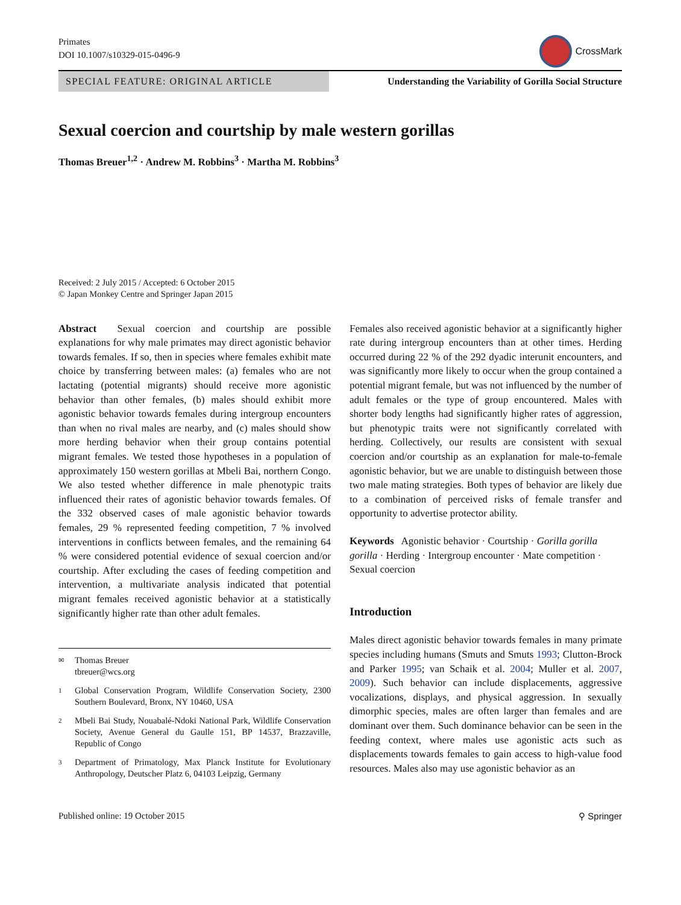Primates
DOI 10.1007/s10329-015-0496-9
CrossMark
SPECIAL FEATURE: ORIGINAL ARTICLE Understanding the Variability of Gorilla Social Structure
Sexual coercion and courtship by male western gorillas
Thomas Breuer<sup>1,2</sup> · Andrew M. Robbins<sup>3</sup> · Martha M. Robbins<sup>3</sup>
Received: 2 July 2015 / Accepted: 6 October 2015
© Japan Monkey Centre and Springer Japan 2015
Abstract Sexual coercion and courtship are possible explanations for why male primates may direct agonistic behavior towards females. If so, then in species where females exhibit mate choice by transferring between males: (a) females who are not lactating (potential migrants) should receive more agonistic behavior than other females, (b) males should exhibit more agonistic behavior towards females during intergroup encounters than when no rival males are nearby, and (c) males should show more herding behavior when their group contains potential migrant females. We tested those hypotheses in a population of approximately 150 western gorillas at Mbeli Bai, northern Congo. We also tested whether difference in male phenotypic traits influenced their rates of agonistic behavior towards females. Of the 332 observed cases of male agonistic behavior towards females, 29 % represented feeding competition, 7 % involved interventions in conflicts between females, and the remaining 64 % were considered potential evidence of sexual coercion and/or courtship. After excluding the cases of feeding competition and intervention, a multivariate analysis indicated that potential migrant females received agonistic behavior at a statistically significantly higher rate than other adult females.
✉ Thomas Breuer
tbreuer@wcs.org
1 Global Conservation Program, Wildlife Conservation Society, 2300 Southern Boulevard, Bronx, NY 10460, USA
2 Mbeli Bai Study, Nouabalé-Ndoki National Park, Wildlife Conservation Society, Avenue General du Gaulle 151, BP 14537, Brazzaville, Republic of Congo
3 Department of Primatology, Max Planck Institute for Evolutionary Anthropology, Deutscher Platz 6, 04103 Leipzig, Germany
Females also received agonistic behavior at a significantly higher rate during intergroup encounters than at other times. Herding occurred during 22 % of the 292 dyadic interunit encounters, and was significantly more likely to occur when the group contained a potential migrant female, but was not influenced by the number of adult females or the type of group encountered. Males with shorter body lengths had significantly higher rates of aggression, but phenotypic traits were not significantly correlated with herding. Collectively, our results are consistent with sexual coercion and/or courtship as an explanation for male-to-female agonistic behavior, but we are unable to distinguish between those two male mating strategies. Both types of behavior are likely due to a combination of perceived risks of female transfer and opportunity to advertise protector ability.
Keywords Agonistic behavior · Courtship · Gorilla gorilla gorilla · Herding · Intergroup encounter · Mate competition · Sexual coercion
Introduction
Males direct agonistic behavior towards females in many primate species including humans (Smuts and Smuts 1993; Clutton-Brock and Parker 1995; van Schaik et al. 2004; Muller et al. 2007, 2009). Such behavior can include displacements, aggressive vocalizations, displays, and physical aggression. In sexually dimorphic species, males are often larger than females and are dominant over them. Such dominance behavior can be seen in the feeding context, where males use agonistic acts such as displacements towards females to gain access to high-value food resources. Males also may use agonistic behavior as an
Published online: 19 October 2015
⚲ Springer